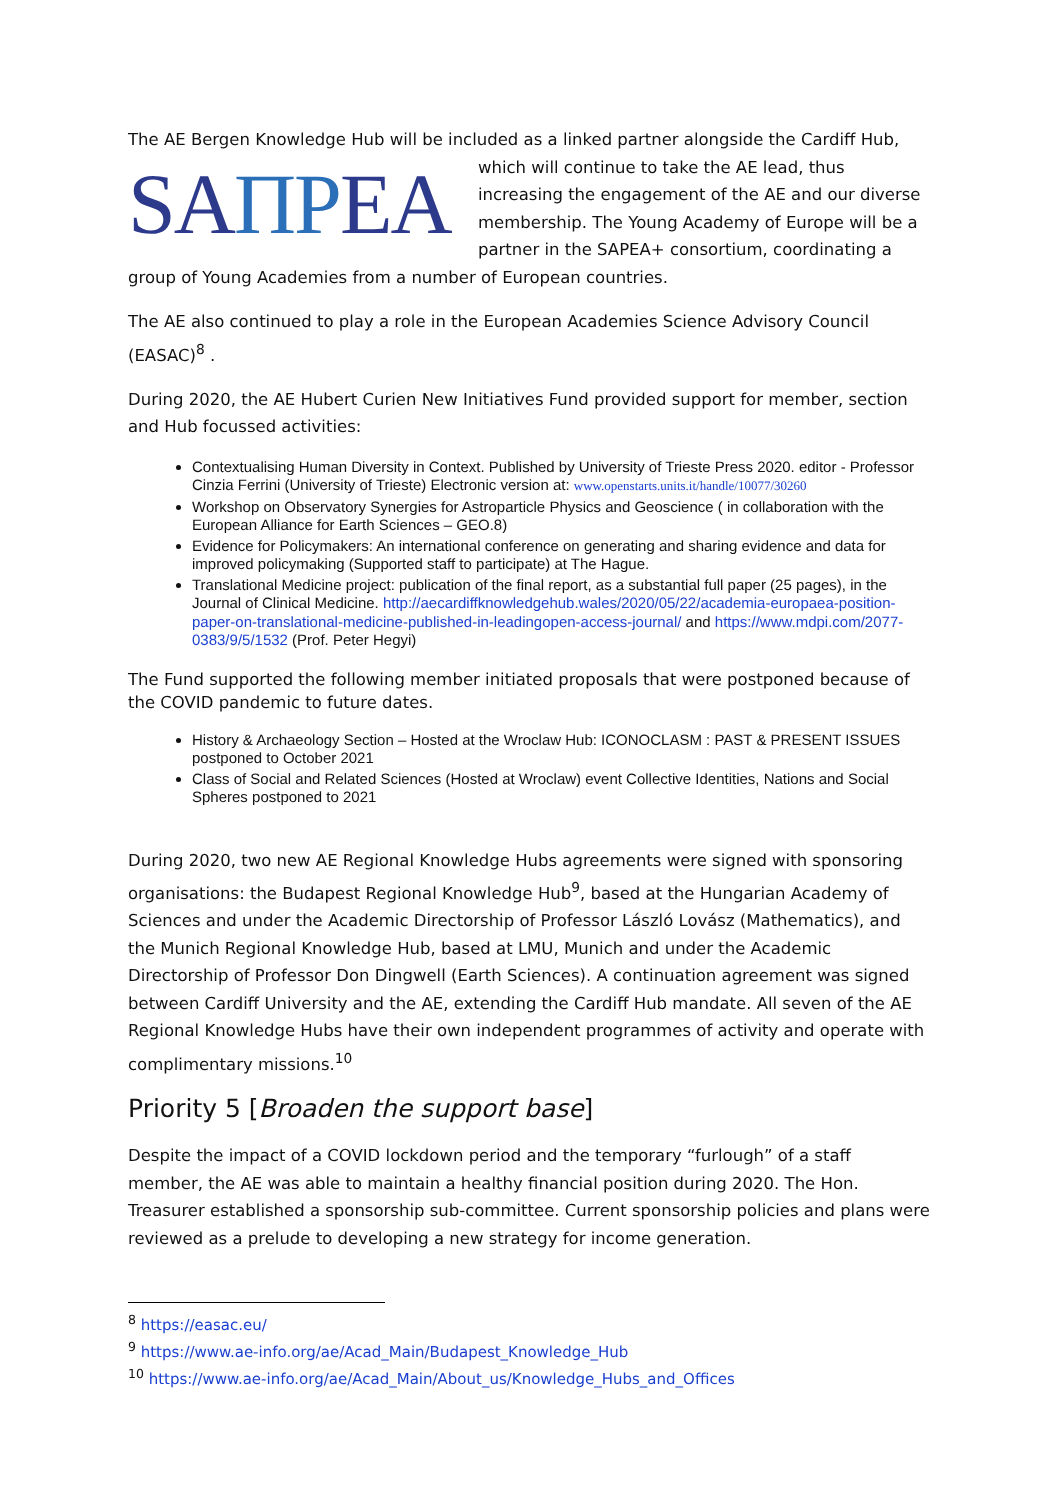The AE Bergen Knowledge Hub will be included as a linked partner alongside the Cardiff Hub, which SAΠΡEA will continue to take the AE lead, thus increasing the engagement of the AE and our diverse membership. The Young Academy of Europe will be a partner in the SAPEA+ consortium, coordinating a group of Young Academies from a number of European countries.
The AE also continued to play a role in the European Academies Science Advisory Council (EASAC)<sup>8</sup> .
During 2020, the AE Hubert Curien New Initiatives Fund provided support for member, section and Hub focussed activities:
Contextualising Human Diversity in Context. Published by University of Trieste Press 2020. editor - Professor Cinzia Ferrini (University of Trieste) Electronic version at: www.openstarts.units.it/handle/10077/30260
Workshop on Observatory Synergies for Astroparticle Physics and Geoscience ( in collaboration with the European Alliance for Earth Sciences – GEO.8)
Evidence for Policymakers: An international conference on generating and sharing evidence and data for improved policymaking (Supported staff to participate) at The Hague.
Translational Medicine project: publication of the final report, as a substantial full paper (25 pages), in the Journal of Clinical Medicine. http://aecardiffknowledgehub.wales/2020/05/22/academia-europaea-position-paper-on-translational-medicine-published-in-leadingopen-access-journal/ and https://www.mdpi.com/2077-0383/9/5/1532 (Prof. Peter Hegyi)
The Fund supported the following member initiated proposals that were postponed because of the COVID pandemic to future dates.
History & Archaeology Section – Hosted at the Wroclaw Hub: ICONOCLASM : PAST & PRESENT ISSUES postponed to October 2021
Class of Social and Related Sciences (Hosted at Wroclaw) event Collective Identities, Nations and Social Spheres postponed to 2021
During 2020, two new AE Regional Knowledge Hubs agreements were signed with sponsoring organisations: the Budapest Regional Knowledge Hub<sup>9</sup>, based at the Hungarian Academy of Sciences and under the Academic Directorship of Professor László Lovász (Mathematics), and the Munich Regional Knowledge Hub, based at LMU, Munich and under the Academic Directorship of Professor Don Dingwell (Earth Sciences). A continuation agreement was signed between Cardiff University and the AE, extending the Cardiff Hub mandate. All seven of the AE Regional Knowledge Hubs have their own independent programmes of activity and operate with complimentary missions.<sup>10</sup>
Priority 5 [Broaden the support base]
Despite the impact of a COVID lockdown period and the temporary “furlough” of a staff member, the AE was able to maintain a healthy financial position during 2020. The Hon. Treasurer established a sponsorship sub-committee. Current sponsorship policies and plans were reviewed as a prelude to developing a new strategy for income generation.
<sup>8</sup> https://easac.eu/
<sup>9</sup> https://www.ae-info.org/ae/Acad_Main/Budapest_Knowledge_Hub
<sup>10</sup> https://www.ae-info.org/ae/Acad_Main/About_us/Knowledge_Hubs_and_Offices